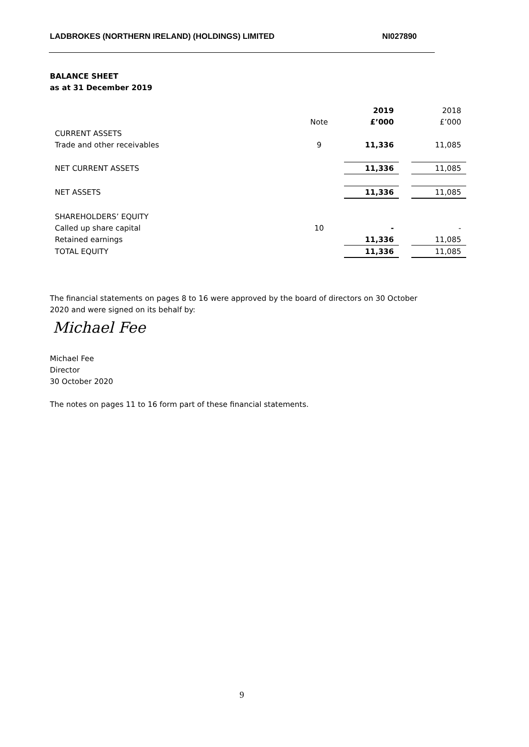LADBROKES (NORTHERN IRELAND) (HOLDINGS) LIMITED NI027890
BALANCE SHEET
as at 31 December 2019
| | | 2019 | | 2018 |
| --- | --- | --- | --- | --- |
| | Note | £’000 | | £’000 |
| CURRENT ASSETS | | | | |
| Trade and other receivables | 9 | 11,336 | | 11,085 |
| NET CURRENT ASSETS | | 11,336 | | 11,085 |
| NET ASSETS | | 11,336 | | 11,085 |
| SHAREHOLDERS’ EQUITY | | | | |
| Called up share capital | 10 | - | | - |
| Retained earnings | | 11,336 | | 11,085 |
| TOTAL EQUITY | | 11,336 | | 11,085 |
The financial statements on pages 8 to 16 were approved by the board of directors on 30 October 2020 and were signed on its behalf by:
Michael Fee
Michael Fee
Director
30 October 2020
The notes on pages 11 to 16 form part of these financial statements.
9